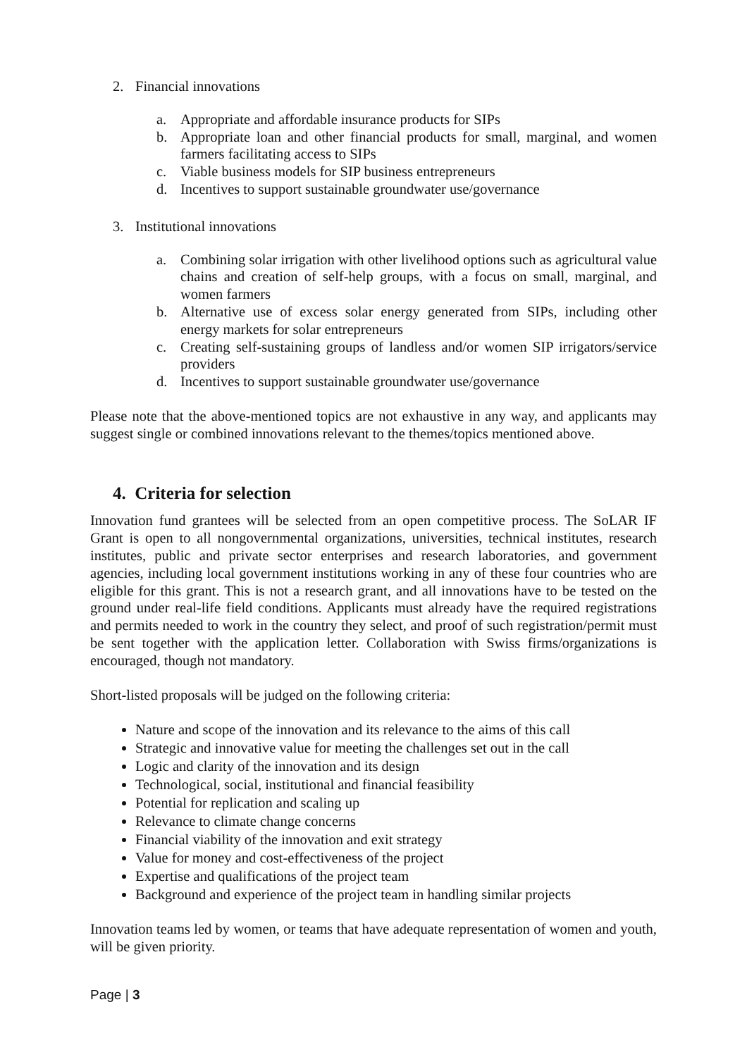2. Financial innovations
a. Appropriate and affordable insurance products for SIPs
b. Appropriate loan and other financial products for small, marginal, and women farmers facilitating access to SIPs
c. Viable business models for SIP business entrepreneurs
d. Incentives to support sustainable groundwater use/governance
3. Institutional innovations
a. Combining solar irrigation with other livelihood options such as agricultural value chains and creation of self-help groups, with a focus on small, marginal, and women farmers
b. Alternative use of excess solar energy generated from SIPs, including other energy markets for solar entrepreneurs
c. Creating self-sustaining groups of landless and/or women SIP irrigators/service providers
d. Incentives to support sustainable groundwater use/governance
Please note that the above-mentioned topics are not exhaustive in any way, and applicants may suggest single or combined innovations relevant to the themes/topics mentioned above.
4. Criteria for selection
Innovation fund grantees will be selected from an open competitive process. The SoLAR IF Grant is open to all nongovernmental organizations, universities, technical institutes, research institutes, public and private sector enterprises and research laboratories, and government agencies, including local government institutions working in any of these four countries who are eligible for this grant. This is not a research grant, and all innovations have to be tested on the ground under real-life field conditions. Applicants must already have the required registrations and permits needed to work in the country they select, and proof of such registration/permit must be sent together with the application letter. Collaboration with Swiss firms/organizations is encouraged, though not mandatory.
Short-listed proposals will be judged on the following criteria:
Nature and scope of the innovation and its relevance to the aims of this call
Strategic and innovative value for meeting the challenges set out in the call
Logic and clarity of the innovation and its design
Technological, social, institutional and financial feasibility
Potential for replication and scaling up
Relevance to climate change concerns
Financial viability of the innovation and exit strategy
Value for money and cost-effectiveness of the project
Expertise and qualifications of the project team
Background and experience of the project team in handling similar projects
Innovation teams led by women, or teams that have adequate representation of women and youth, will be given priority.
Page | 3